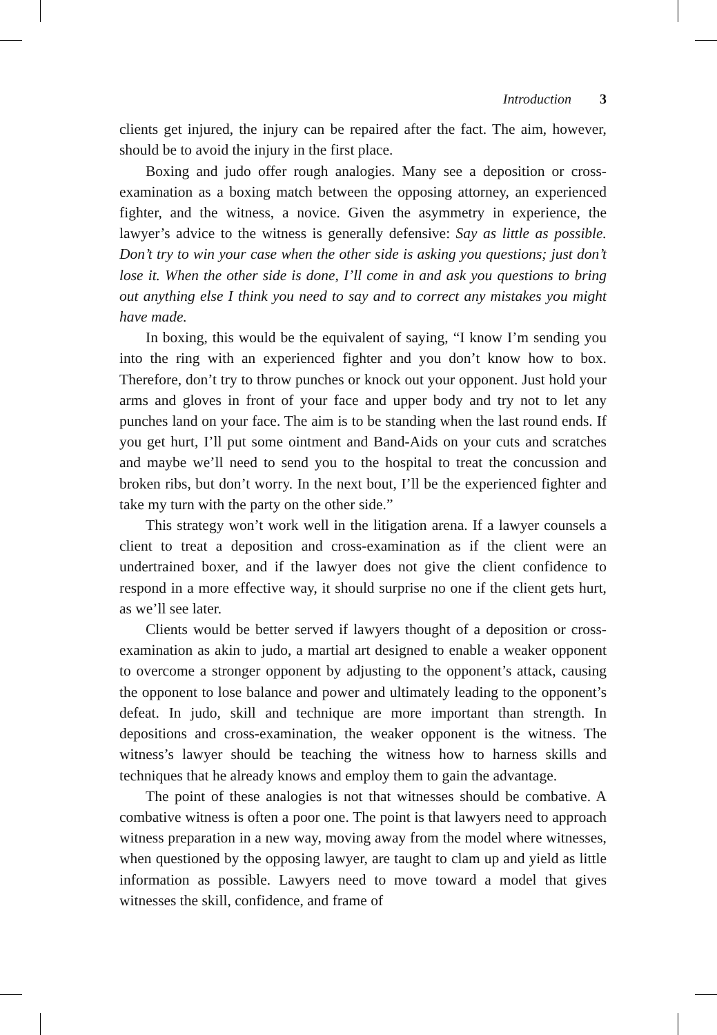Introduction 3
clients get injured, the injury can be repaired after the fact. The aim, however, should be to avoid the injury in the first place.
Boxing and judo offer rough analogies. Many see a deposition or cross-examination as a boxing match between the opposing attorney, an experienced fighter, and the witness, a novice. Given the asymmetry in experience, the lawyer’s advice to the witness is generally defensive: Say as little as possible. Don’t try to win your case when the other side is asking you questions; just don’t lose it. When the other side is done, I’ll come in and ask you questions to bring out anything else I think you need to say and to correct any mistakes you might have made.
In boxing, this would be the equivalent of saying, “I know I’m sending you into the ring with an experienced fighter and you don’t know how to box. Therefore, don’t try to throw punches or knock out your opponent. Just hold your arms and gloves in front of your face and upper body and try not to let any punches land on your face. The aim is to be standing when the last round ends. If you get hurt, I’ll put some ointment and Band-Aids on your cuts and scratches and maybe we’ll need to send you to the hospital to treat the concussion and broken ribs, but don’t worry. In the next bout, I’ll be the experienced fighter and take my turn with the party on the other side.”
This strategy won’t work well in the litigation arena. If a lawyer counsels a client to treat a deposition and cross-examination as if the client were an undertrained boxer, and if the lawyer does not give the client confidence to respond in a more effective way, it should surprise no one if the client gets hurt, as we’ll see later.
Clients would be better served if lawyers thought of a deposition or cross-examination as akin to judo, a martial art designed to enable a weaker opponent to overcome a stronger opponent by adjusting to the opponent’s attack, causing the opponent to lose balance and power and ultimately leading to the opponent’s defeat. In judo, skill and technique are more important than strength. In depositions and cross-examination, the weaker opponent is the witness. The witness’s lawyer should be teaching the witness how to harness skills and techniques that he already knows and employ them to gain the advantage.
The point of these analogies is not that witnesses should be combative. A combative witness is often a poor one. The point is that lawyers need to approach witness preparation in a new way, moving away from the model where witnesses, when questioned by the opposing lawyer, are taught to clam up and yield as little information as possible. Lawyers need to move toward a model that gives witnesses the skill, confidence, and frame of